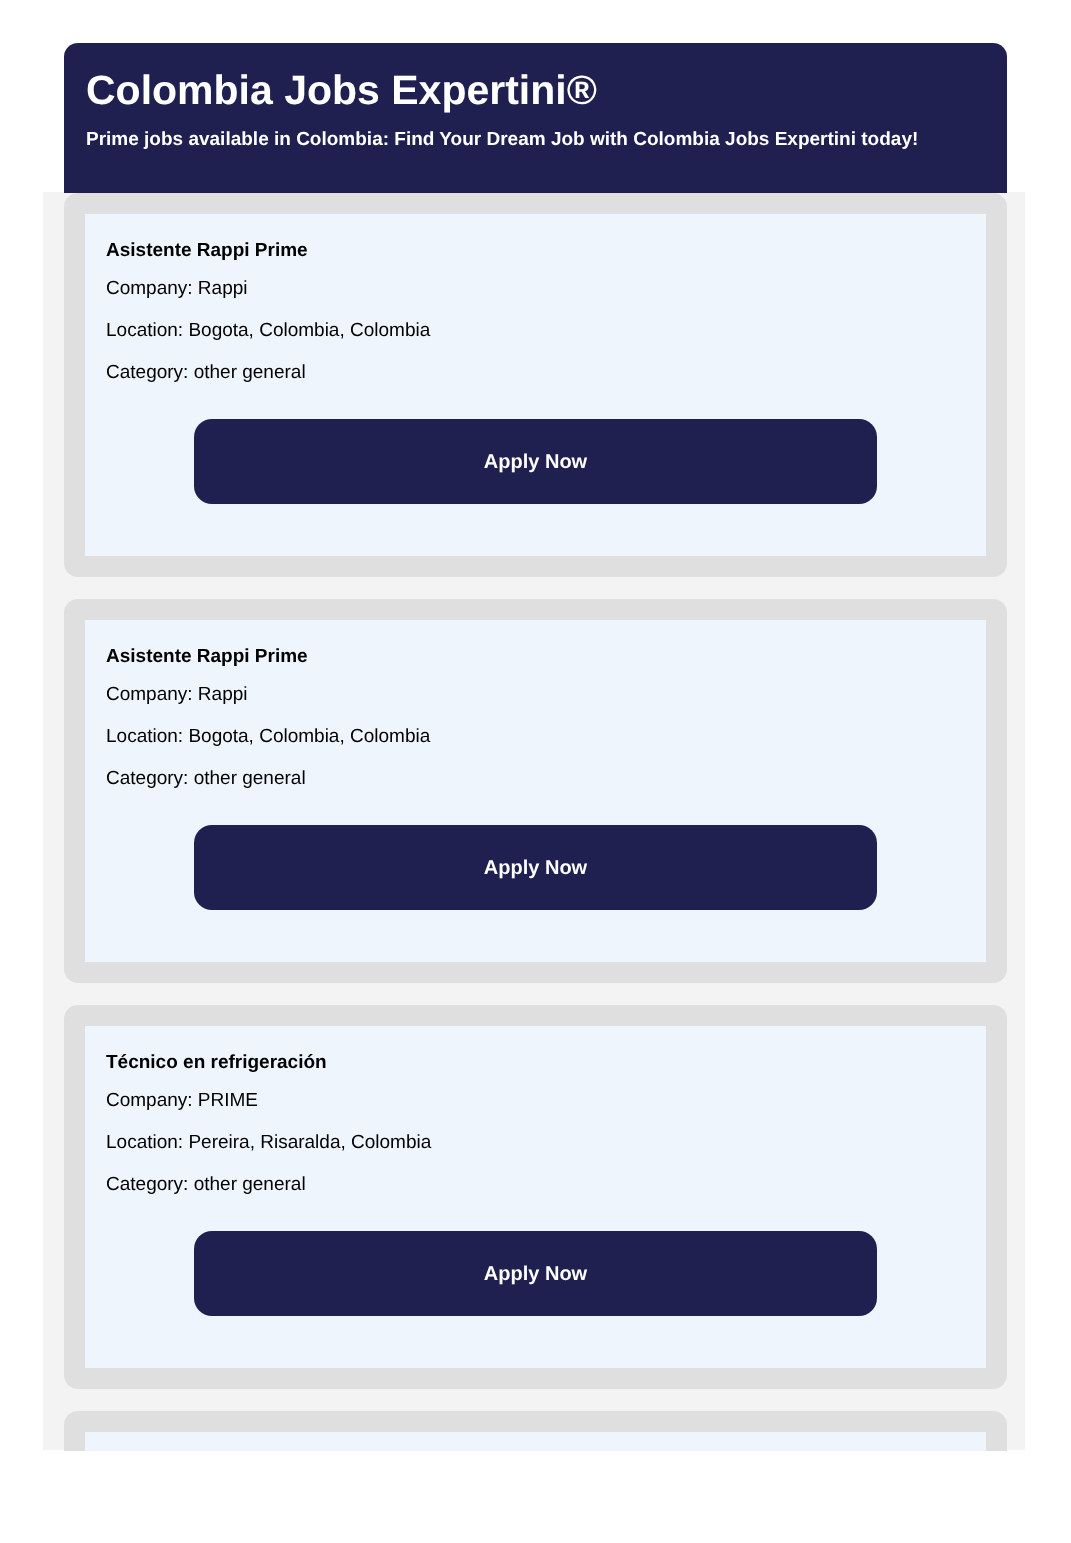Colombia Jobs Expertini®
Prime jobs available in Colombia: Find Your Dream Job with Colombia Jobs Expertini today!
Asistente Rappi Prime
Company: Rappi
Location: Bogota, Colombia, Colombia
Category: other general
Apply Now
Asistente Rappi Prime
Company: Rappi
Location: Bogota, Colombia, Colombia
Category: other general
Apply Now
Técnico en refrigeración
Company: PRIME
Location: Pereira, Risaralda, Colombia
Category: other general
Apply Now